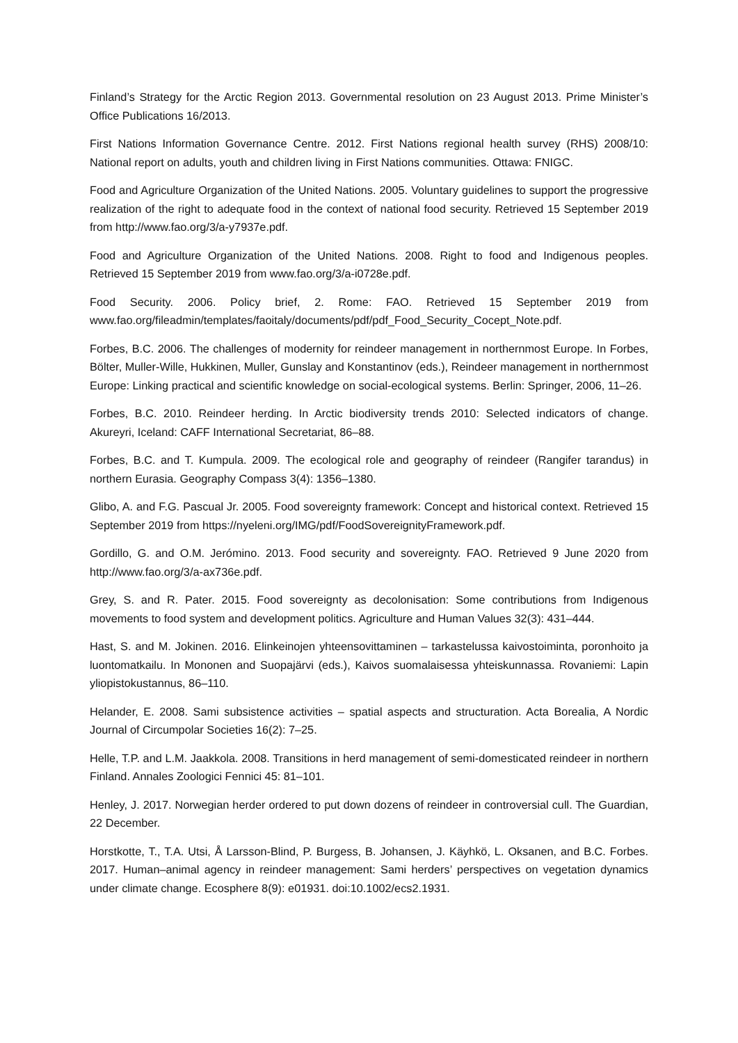Finland’s Strategy for the Arctic Region 2013. Governmental resolution on 23 August 2013. Prime Minister’s Office Publications 16/2013.
First Nations Information Governance Centre. 2012. First Nations regional health survey (RHS) 2008/10: National report on adults, youth and children living in First Nations communities. Ottawa: FNIGC.
Food and Agriculture Organization of the United Nations. 2005. Voluntary guidelines to support the progressive realization of the right to adequate food in the context of national food security. Retrieved 15 September 2019 from http://www.fao.org/3/a-y7937e.pdf.
Food and Agriculture Organization of the United Nations. 2008. Right to food and Indigenous peoples. Retrieved 15 September 2019 from www.fao.org/3/a-i0728e.pdf.
Food Security. 2006. Policy brief, 2. Rome: FAO. Retrieved 15 September 2019 from www.fao.org/fileadmin/templates/faoitaly/documents/pdf/pdf_Food_Security_Cocept_Note.pdf.
Forbes, B.C. 2006. The challenges of modernity for reindeer management in northernmost Europe. In Forbes, Bölter, Muller-Wille, Hukkinen, Muller, Gunslay and Konstantinov (eds.), Reindeer management in northernmost Europe: Linking practical and scientific knowledge on social-ecological systems. Berlin: Springer, 2006, 11–26.
Forbes, B.C. 2010. Reindeer herding. In Arctic biodiversity trends 2010: Selected indicators of change. Akureyri, Iceland: CAFF International Secretariat, 86–88.
Forbes, B.C. and T. Kumpula. 2009. The ecological role and geography of reindeer (Rangifer tarandus) in northern Eurasia. Geography Compass 3(4): 1356–1380.
Glibo, A. and F.G. Pascual Jr. 2005. Food sovereignty framework: Concept and historical context. Retrieved 15 September 2019 from https://nyeleni.org/IMG/pdf/FoodSovereignityFramework.pdf.
Gordillo, G. and O.M. Jerómino. 2013. Food security and sovereignty. FAO. Retrieved 9 June 2020 from http://www.fao.org/3/a-ax736e.pdf.
Grey, S. and R. Pater. 2015. Food sovereignty as decolonisation: Some contributions from Indigenous movements to food system and development politics. Agriculture and Human Values 32(3): 431–444.
Hast, S. and M. Jokinen. 2016. Elinkeinojen yhteensovittaminen – tarkastelussa kaivostoiminta, poronhoito ja luontomatkailu. In Mononen and Suopajärvi (eds.), Kaivos suomalaisessa yhteiskunnassa. Rovaniemi: Lapin yliopistokustannus, 86–110.
Helander, E. 2008. Sami subsistence activities – spatial aspects and structuration. Acta Borealia, A Nordic Journal of Circumpolar Societies 16(2): 7–25.
Helle, T.P. and L.M. Jaakkola. 2008. Transitions in herd management of semi-domesticated reindeer in northern Finland. Annales Zoologici Fennici 45: 81–101.
Henley, J. 2017. Norwegian herder ordered to put down dozens of reindeer in controversial cull. The Guardian, 22 December.
Horstkotte, T., T.A. Utsi, Å Larsson-Blind, P. Burgess, B. Johansen, J. Käyhkö, L. Oksanen, and B.C. Forbes. 2017. Human–animal agency in reindeer management: Sami herders’ perspectives on vegetation dynamics under climate change. Ecosphere 8(9): e01931. doi:10.1002/ecs2.1931.